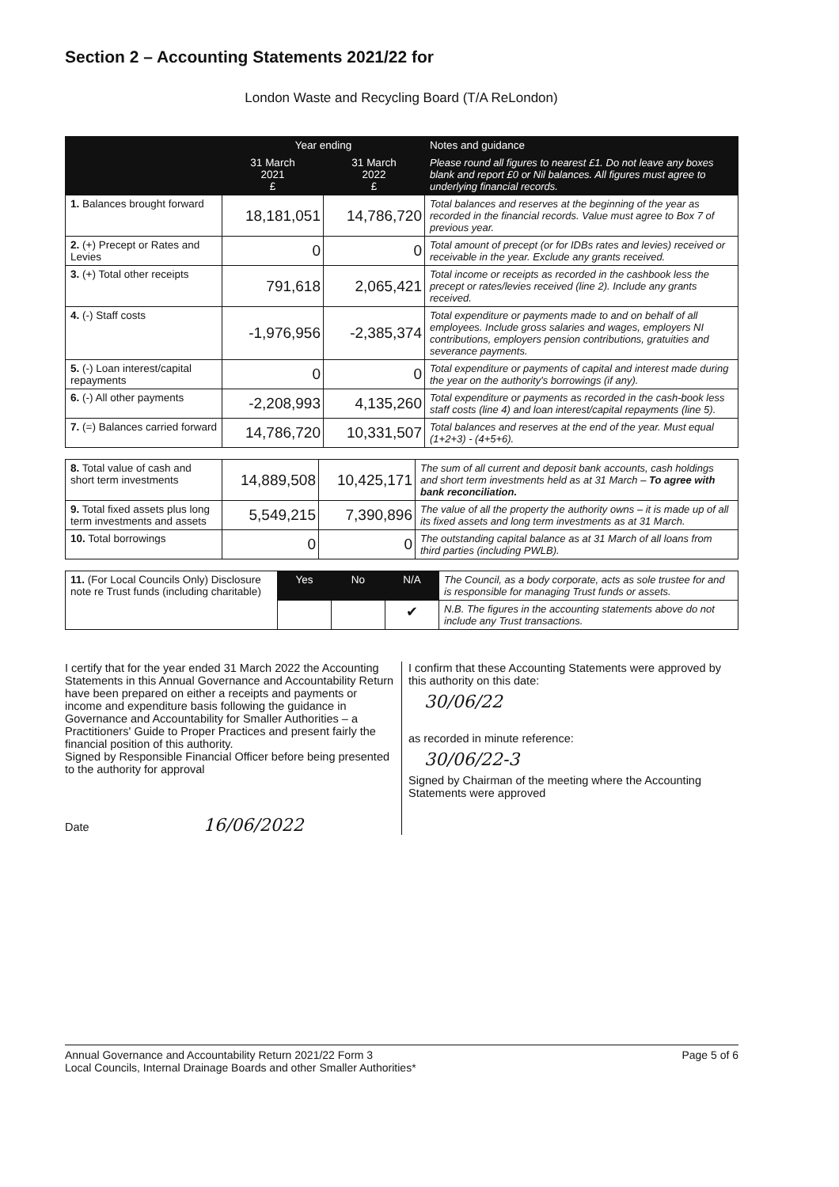Section 2 – Accounting Statements 2021/22 for
London Waste and Recycling Board (T/A ReLondon)
| | Year ending | | Notes and guidance |
| --- | --- | --- | --- |
| | 31 March 2021 £ | 31 March 2022 £ | Please round all figures to nearest £1. Do not leave any boxes blank and report £0 or Nil balances. All figures must agree to underlying financial records. |
| 1. Balances brought forward | 18,181,051 | 14,786,720 | Total balances and reserves at the beginning of the year as recorded in the financial records. Value must agree to Box 7 of previous year. |
| 2. (+) Precept or Rates and Levies | 0 | 0 | Total amount of precept (or for IDBs rates and levies) received or receivable in the year. Exclude any grants received. |
| 3. (+) Total other receipts | 791,618 | 2,065,421 | Total income or receipts as recorded in the cashbook less the precept or rates/levies received (line 2). Include any grants received. |
| 4. (-) Staff costs | -1,976,956 | -2,385,374 | Total expenditure or payments made to and on behalf of all employees. Include gross salaries and wages, employers NI contributions, employers pension contributions, gratuities and severance payments. |
| 5. (-) Loan interest/capital repayments | 0 | 0 | Total expenditure or payments of capital and interest made during the year on the authority's borrowings (if any). |
| 6. (-) All other payments | -2,208,993 | 4,135,260 | Total expenditure or payments as recorded in the cash-book less staff costs (line 4) and loan interest/capital repayments (line 5). |
| 7. (=) Balances carried forward | 14,786,720 | 10,331,507 | Total balances and reserves at the end of the year. Must equal (1+2+3) - (4+5+6). |
| 8. Total value of cash and short term investments | 14,889,508 | 10,425,171 | The sum of all current and deposit bank accounts, cash holdings and short term investments held as at 31 March – To agree with bank reconciliation. |
| 9. Total fixed assets plus long term investments and assets | 5,549,215 | 7,390,896 | The value of all the property the authority owns – it is made up of all its fixed assets and long term investments as at 31 March. |
| 10. Total borrowings | 0 | 0 | The outstanding capital balance as at 31 March of all loans from third parties (including PWLB). |
| 11. (For Local Councils Only) Disclosure note re Trust funds (including charitable) | Yes | No | N/A | The Council, as a body corporate, acts as sole trustee for and is responsible for managing Trust funds or assets. |
| | | | ✔ | N.B. The figures in the accounting statements above do not include any Trust transactions. |
I certify that for the year ended 31 March 2022 the Accounting Statements in this Annual Governance and Accountability Return have been prepared on either a receipts and payments or income and expenditure basis following the guidance in Governance and Accountability for Smaller Authorities – a Practitioners' Guide to Proper Practices and present fairly the financial position of this authority.
Signed by Responsible Financial Officer before being presented to the authority for approval
Date 16/06/2022
I confirm that these Accounting Statements were approved by this authority on this date:
30/06/22
as recorded in minute reference:
30/06/22-3
Signed by Chairman of the meeting where the Accounting Statements were approved
Annual Governance and Accountability Return 2021/22 Form 3
Local Councils, Internal Drainage Boards and other Smaller Authorities*
Page 5 of 6